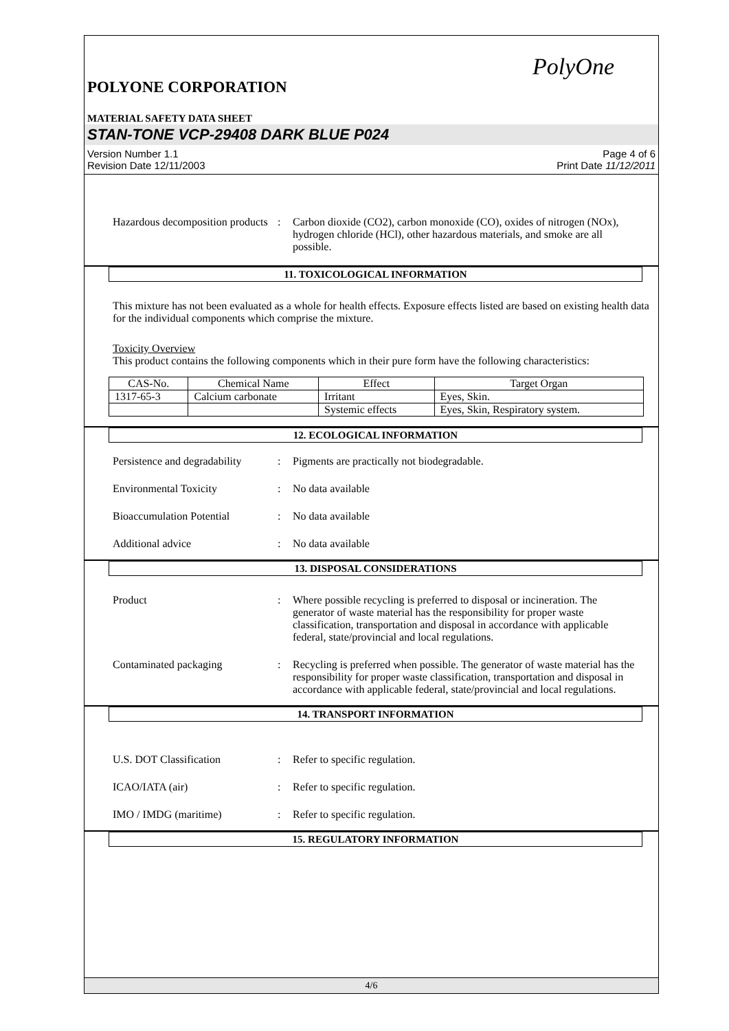PolyOne
POLYONE CORPORATION
MATERIAL SAFETY DATA SHEET
STAN-TONE VCP-29408 DARK BLUE P024
Version Number 1.1
Revision Date 12/11/2003
Page 4 of 6
Print Date 11/12/2011
Hazardous decomposition products
: Carbon dioxide (CO2), carbon monoxide (CO), oxides of nitrogen (NOx), hydrogen chloride (HCl), other hazardous materials, and smoke are all possible.
11. TOXICOLOGICAL INFORMATION
This mixture has not been evaluated as a whole for health effects. Exposure effects listed are based on existing health data for the individual components which comprise the mixture.
Toxicity Overview
This product contains the following components which in their pure form have the following characteristics:
| CAS-No. | Chemical Name | Effect | Target Organ |
| 1317-65-3 | Calcium carbonate | Irritant | Eyes, Skin. |
| | | Systemic effects | Eyes, Skin, Respiratory system. |
12. ECOLOGICAL INFORMATION
Persistence and degradability
: Pigments are practically not biodegradable.
Environmental Toxicity : No data available
Bioaccumulation Potential : No data available
Additional advice : No data available
13. DISPOSAL CONSIDERATIONS
Product : Where possible recycling is preferred to disposal or incineration. The generator of waste material has the responsibility for proper waste classification, transportation and disposal in accordance with applicable federal, state/provincial and local regulations.
Contaminated packaging : Recycling is preferred when possible. The generator of waste material has the responsibility for proper waste classification, transportation and disposal in accordance with applicable federal, state/provincial and local regulations.
14. TRANSPORT INFORMATION
U.S. DOT Classification : Refer to specific regulation.
ICAO/IATA (air) : Refer to specific regulation.
IMO / IMDG (maritime) : Refer to specific regulation.
15. REGULATORY INFORMATION
4/6